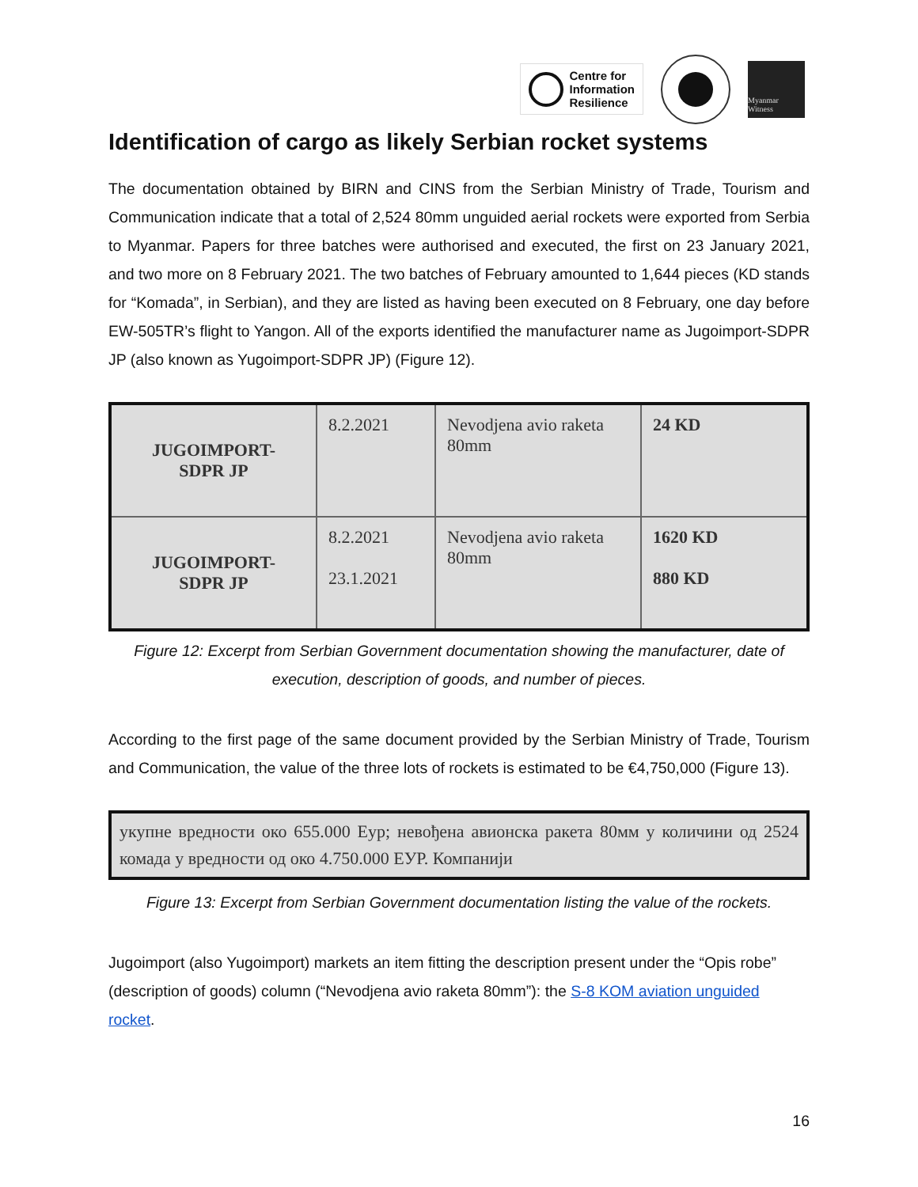Centre for
Information
Resilience
Myanmar Witness
Identification of cargo as likely Serbian rocket systems
The documentation obtained by BIRN and CINS from the Serbian Ministry of Trade, Tourism and Communication indicate that a total of 2,524 80mm unguided aerial rockets were exported from Serbia to Myanmar. Papers for three batches were authorised and executed, the first on 23 January 2021, and two more on 8 February 2021. The two batches of February amounted to 1,644 pieces (KD stands for “Komada”, in Serbian), and they are listed as having been executed on 8 February, one day before EW-505TR’s flight to Yangon. All of the exports identified the manufacturer name as Jugoimport-SDPR JP (also known as Yugoimport-SDPR JP) (Figure 12).
| JUGOIMPORT- SDPR JP | 8.2.2021 | Nevodjena avio raketa 80mm | 24 KD |
| JUGOIMPORT- SDPR JP | 8.2.2021 23.1.2021 | Nevodjena avio raketa 80mm | 1620 KD 880 KD |
Figure 12: Excerpt from Serbian Government documentation showing the manufacturer, date of execution, description of goods, and number of pieces.
According to the first page of the same document provided by the Serbian Ministry of Trade, Tourism and Communication, the value of the three lots of rockets is estimated to be €4,750,000 (Figure 13).
укупне вредности око 655.000 Еур; невођена авионска ракета 80мм у количини од 2524 комада у вредности од око 4.750.000 ЕУР. Компанији
Figure 13: Excerpt from Serbian Government documentation listing the value of the rockets.
Jugoimport (also Yugoimport) markets an item fitting the description present under the “Opis robe” (description of goods) column (“Nevodjena avio raketa 80mm”): the S-8 KOM aviation unguided rocket.
16